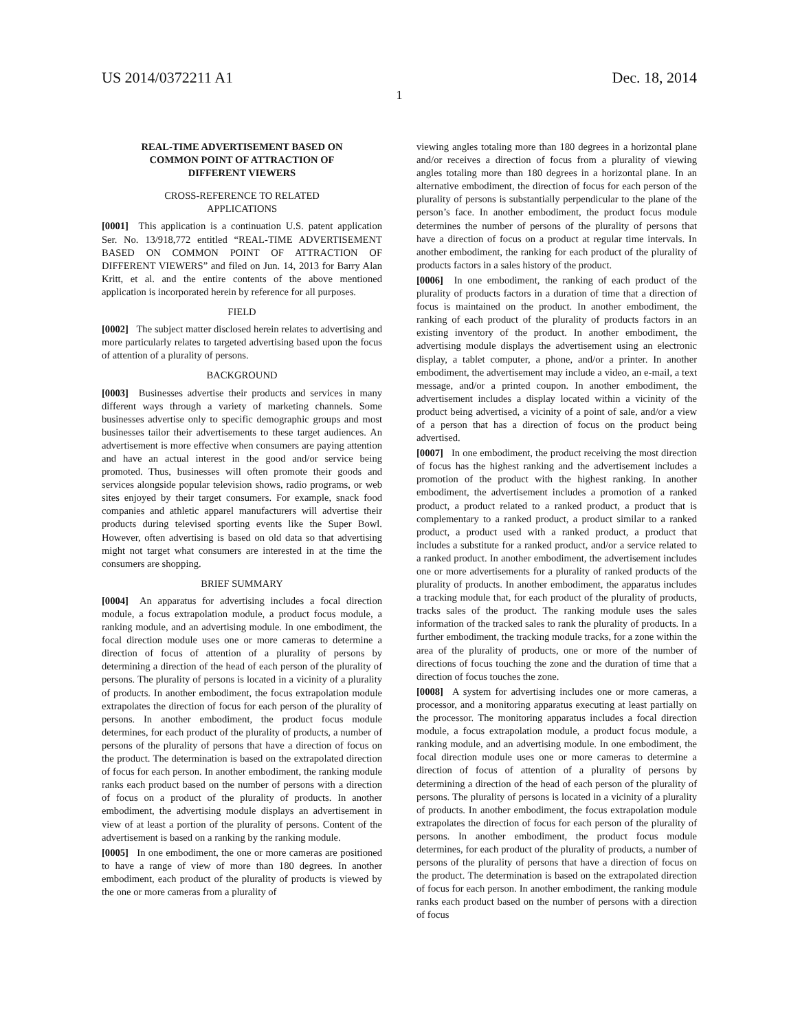US 2014/0372211 A1 Dec. 18, 2014
1
REAL-TIME ADVERTISEMENT BASED ON
COMMON POINT OF ATTRACTION OF
DIFFERENT VIEWERS
CROSS-REFERENCE TO RELATED
APPLICATIONS
[0001] This application is a continuation U.S. patent application Ser. No. 13/918,772 entitled “REAL-TIME ADVERTISEMENT BASED ON COMMON POINT OF ATTRACTION OF DIFFERENT VIEWERS” and filed on Jun. 14, 2013 for Barry Alan Kritt, et al. and the entire contents of the above mentioned application is incorporated herein by reference for all purposes.
FIELD
[0002] The subject matter disclosed herein relates to advertising and more particularly relates to targeted advertising based upon the focus of attention of a plurality of persons.
BACKGROUND
[0003] Businesses advertise their products and services in many different ways through a variety of marketing channels. Some businesses advertise only to specific demographic groups and most businesses tailor their advertisements to these target audiences. An advertisement is more effective when consumers are paying attention and have an actual interest in the good and/or service being promoted. Thus, businesses will often promote their goods and services alongside popular television shows, radio programs, or web sites enjoyed by their target consumers. For example, snack food companies and athletic apparel manufacturers will advertise their products during televised sporting events like the Super Bowl. However, often advertising is based on old data so that advertising might not target what consumers are interested in at the time the consumers are shopping.
BRIEF SUMMARY
[0004] An apparatus for advertising includes a focal direction module, a focus extrapolation module, a product focus module, a ranking module, and an advertising module. In one embodiment, the focal direction module uses one or more cameras to determine a direction of focus of attention of a plurality of persons by determining a direction of the head of each person of the plurality of persons. The plurality of persons is located in a vicinity of a plurality of products. In another embodiment, the focus extrapolation module extrapolates the direction of focus for each person of the plurality of persons. In another embodiment, the product focus module determines, for each product of the plurality of products, a number of persons of the plurality of persons that have a direction of focus on the product. The determination is based on the extrapolated direction of focus for each person. In another embodiment, the ranking module ranks each product based on the number of persons with a direction of focus on a product of the plurality of products. In another embodiment, the advertising module displays an advertisement in view of at least a portion of the plurality of persons. Content of the advertisement is based on a ranking by the ranking module.
[0005] In one embodiment, the one or more cameras are positioned to have a range of view of more than 180 degrees. In another embodiment, each product of the plurality of products is viewed by the one or more cameras from a plurality of
viewing angles totaling more than 180 degrees in a horizontal plane and/or receives a direction of focus from a plurality of viewing angles totaling more than 180 degrees in a horizontal plane. In an alternative embodiment, the direction of focus for each person of the plurality of persons is substantially perpendicular to the plane of the person’s face. In another embodiment, the product focus module determines the number of persons of the plurality of persons that have a direction of focus on a product at regular time intervals. In another embodiment, the ranking for each product of the plurality of products factors in a sales history of the product.
[0006] In one embodiment, the ranking of each product of the plurality of products factors in a duration of time that a direction of focus is maintained on the product. In another embodiment, the ranking of each product of the plurality of products factors in an existing inventory of the product. In another embodiment, the advertising module displays the advertisement using an electronic display, a tablet computer, a phone, and/or a printer. In another embodiment, the advertisement may include a video, an e-mail, a text message, and/or a printed coupon. In another embodiment, the advertisement includes a display located within a vicinity of the product being advertised, a vicinity of a point of sale, and/or a view of a person that has a direction of focus on the product being advertised.
[0007] In one embodiment, the product receiving the most direction of focus has the highest ranking and the advertisement includes a promotion of the product with the highest ranking. In another embodiment, the advertisement includes a promotion of a ranked product, a product related to a ranked product, a product that is complementary to a ranked product, a product similar to a ranked product, a product used with a ranked product, a product that includes a substitute for a ranked product, and/or a service related to a ranked product. In another embodiment, the advertisement includes one or more advertisements for a plurality of ranked products of the plurality of products. In another embodiment, the apparatus includes a tracking module that, for each product of the plurality of products, tracks sales of the product. The ranking module uses the sales information of the tracked sales to rank the plurality of products. In a further embodiment, the tracking module tracks, for a zone within the area of the plurality of products, one or more of the number of directions of focus touching the zone and the duration of time that a direction of focus touches the zone.
[0008] A system for advertising includes one or more cameras, a processor, and a monitoring apparatus executing at least partially on the processor. The monitoring apparatus includes a focal direction module, a focus extrapolation module, a product focus module, a ranking module, and an advertising module. In one embodiment, the focal direction module uses one or more cameras to determine a direction of focus of attention of a plurality of persons by determining a direction of the head of each person of the plurality of persons. The plurality of persons is located in a vicinity of a plurality of products. In another embodiment, the focus extrapolation module extrapolates the direction of focus for each person of the plurality of persons. In another embodiment, the product focus module determines, for each product of the plurality of products, a number of persons of the plurality of persons that have a direction of focus on the product. The determination is based on the extrapolated direction of focus for each person. In another embodiment, the ranking module ranks each product based on the number of persons with a direction of focus